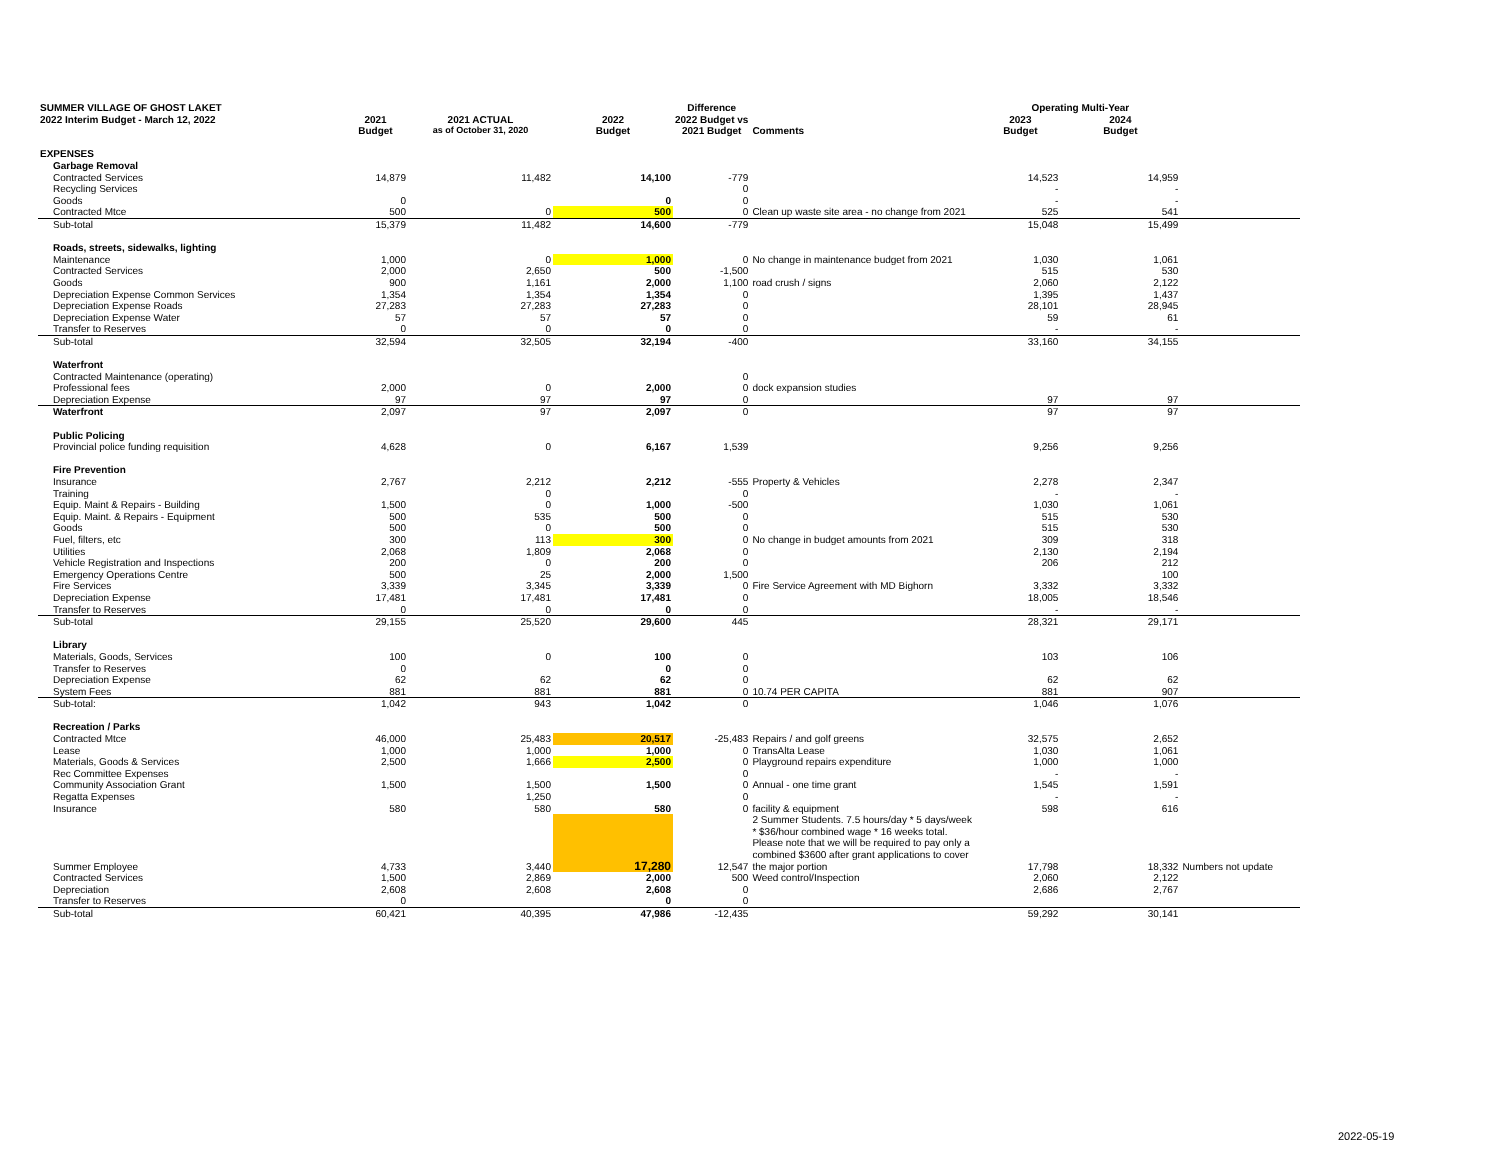| SUMMER VILLAGE OF GHOST LAKET | | | | Difference | | Operating Multi-Year | | |
| --- | --- | --- | --- | --- | --- | --- | --- | --- |
| 2022 Interim Budget - March 12, 2022 | 2021 | 2021 ACTUAL | 2022 | 2022 Budget vs | | 2023 | 2024 | |
| | Budget | as of October 31, 2020 | Budget | 2021 Budget | Comments | Budget | Budget | |
| EXPENSES | | | | | | | | |
| Garbage Removal | | | | | | | | |
| Contracted Services | 14,879 | 11,482 | 14,100 | -779 | | 14,523 | 14,959 | |
| Recycling Services | | | | 0 | | - | - | |
| Goods | 0 | | 0 | 0 | | - | - | |
| Contracted Mtce | 500 | 0 | 500 | 0 | Clean up waste site area - no change from 2021 | 525 | 541 | |
| Sub-total | 15,379 | 11,482 | 14,600 | -779 | | 15,048 | 15,499 | |
| Roads, streets, sidewalks, lighting | | | | | | | | |
| Maintenance | 1,000 | 0 | 1,000 | 0 | No change in maintenance budget from 2021 | 1,030 | 1,061 | |
| Contracted Services | 2,000 | 2,650 | 500 | -1,500 | | 515 | 530 | |
| Goods | 900 | 1,161 | 2,000 | 1,100 | road crush / signs | 2,060 | 2,122 | |
| Depreciation Expense Common Services | 1,354 | 1,354 | 1,354 | 0 | | 1,395 | 1,437 | |
| Depreciation Expense Roads | 27,283 | 27,283 | 27,283 | 0 | | 28,101 | 28,945 | |
| Depreciation Expense Water | 57 | 57 | 57 | 0 | | 59 | 61 | |
| Transfer to Reserves | 0 | 0 | 0 | 0 | | - | - | |
| Sub-total | 32,594 | 32,505 | 32,194 | -400 | | 33,160 | 34,155 | |
| Waterfront | | | | | | | | |
| Contracted Maintenance (operating) | | | | 0 | | | | |
| Professional fees | 2,000 | 0 | 2,000 | 0 | dock expansion studies | | | |
| Depreciation Expense | 97 | 97 | 97 | 0 | | 97 | 97 | |
| Waterfront | 2,097 | 97 | 2,097 | 0 | | 97 | 97 | |
| Public Policing | | | | | | | | |
| Provincial police funding requisition | 4,628 | 0 | 6,167 | 1,539 | | 9,256 | 9,256 | |
| Fire Prevention | | | | | | | | |
| Insurance | 2,767 | 2,212 | 2,212 | -555 | Property & Vehicles | 2,278 | 2,347 | |
| Training | | 0 | | 0 | | - | - | |
| Equip. Maint & Repairs - Building | 1,500 | 0 | 1,000 | -500 | | 1,030 | 1,061 | |
| Equip. Maint. & Repairs - Equipment | 500 | 535 | 500 | 0 | | 515 | 530 | |
| Goods | 500 | 0 | 500 | 0 | | 515 | 530 | |
| Fuel, filters, etc | 300 | 113 | 300 | 0 | No change in budget amounts from 2021 | 309 | 318 | |
| Utilities | 2,068 | 1,809 | 2,068 | 0 | | 2,130 | 2,194 | |
| Vehicle Registration and Inspections | 200 | 0 | 200 | 0 | | 206 | 212 | |
| Emergency Operations Centre | 500 | 25 | 2,000 | 1,500 | | | 100 | |
| Fire Services | 3,339 | 3,345 | 3,339 | 0 | Fire Service Agreement with MD Bighorn | 3,332 | 3,332 | |
| Depreciation Expense | 17,481 | 17,481 | 17,481 | 0 | | 18,005 | 18,546 | |
| Transfer to Reserves | 0 | 0 | 0 | 0 | | - | - | |
| Sub-total | 29,155 | 25,520 | 29,600 | 445 | | 28,321 | 29,171 | |
| Library | | | | | | | | |
| Materials, Goods, Services | 100 | 0 | 100 | 0 | | 103 | 106 | |
| Transfer to Reserves | 0 | | 0 | 0 | | | | |
| Depreciation Expense | 62 | 62 | 62 | 0 | | 62 | 62 | |
| System Fees | 881 | 881 | 881 | 0 | 10.74 PER CAPITA | 881 | 907 | |
| Sub-total: | 1,042 | 943 | 1,042 | 0 | | 1,046 | 1,076 | |
| Recreation / Parks | | | | | | | | |
| Contracted Mtce | 46,000 | 25,483 | 20,517 | -25,483 | Repairs / and golf greens | 32,575 | 2,652 | |
| Lease | 1,000 | 1,000 | 1,000 | 0 | TransAlta Lease | 1,030 | 1,061 | |
| Materials, Goods & Services | 2,500 | 1,666 | 2,500 | 0 | Playground repairs expenditure | 1,000 | 1,000 | |
| Rec Committee Expenses | | | | 0 | | - | - | |
| Community Association Grant | 1,500 | 1,500 | 1,500 | 0 | Annual - one time grant | 1,545 | 1,591 | |
| Regatta Expenses | | 1,250 | | 0 | | - | - | |
| Insurance | 580 | 580 | 580 | 0 | facility & equipment | 598 | 616 | |
| Summer Employee | 4,733 | 3,440 | 17,280 | 12,547 | 2 Summer Students. 7.5 hours/day * 5 days/week * $36/hour combined wage * 16 weeks total. Please note that we will be required to pay only a combined $3600 after grant applications to cover the major portion | 17,798 | 18,332 | Numbers not update |
| Contracted Services | 1,500 | 2,869 | 2,000 | 500 | Weed control/Inspection | 2,060 | 2,122 | |
| Depreciation | 2,608 | 2,608 | 2,608 | 0 | | 2,686 | 2,767 | |
| Transfer to Reserves | 0 | | 0 | 0 | | | | |
| Sub-total | 60,421 | 40,395 | 47,986 | -12,435 | | 59,292 | 30,141 | |
2022-05-19